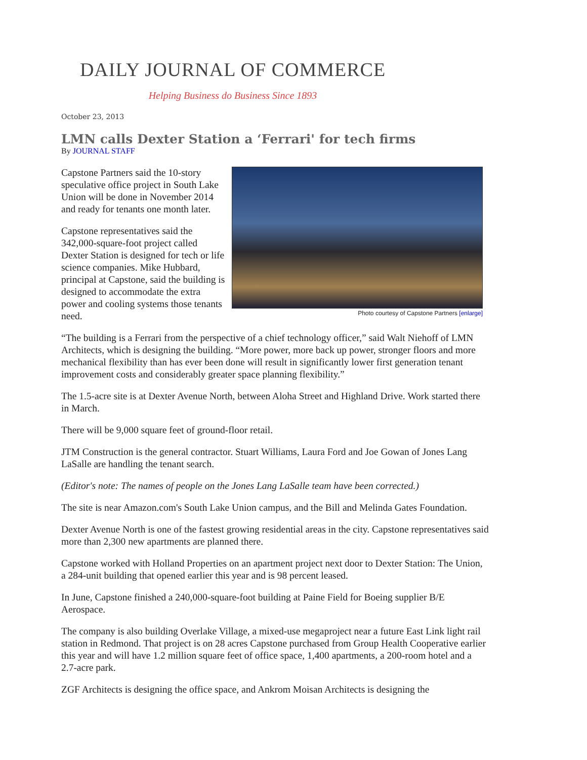DAILY JOURNAL OF COMMERCE
Helping Business do Business Since 1893
October 23, 2013
LMN calls Dexter Station a ‘Ferrari' for tech firms
By JOURNAL STAFF
Photo courtesy of Capstone Partners [enlarge]
Capstone Partners said the 10-story speculative office project in South Lake Union will be done in November 2014 and ready for tenants one month later.
Capstone representatives said the 342,000-square-foot project called Dexter Station is designed for tech or life science companies. Mike Hubbard, principal at Capstone, said the building is designed to accommodate the extra power and cooling systems those tenants need.
“The building is a Ferrari from the perspective of a chief technology officer,” said Walt Niehoff of LMN Architects, which is designing the building. “More power, more back up power, stronger floors and more mechanical flexibility than has ever been done will result in significantly lower first generation tenant improvement costs and considerably greater space planning flexibility.”
The 1.5-acre site is at Dexter Avenue North, between Aloha Street and Highland Drive. Work started there in March.
There will be 9,000 square feet of ground-floor retail.
JTM Construction is the general contractor. Stuart Williams, Laura Ford and Joe Gowan of Jones Lang LaSalle are handling the tenant search.
(Editor's note: The names of people on the Jones Lang LaSalle team have been corrected.)
The site is near Amazon.com's South Lake Union campus, and the Bill and Melinda Gates Foundation.
Dexter Avenue North is one of the fastest growing residential areas in the city. Capstone representatives said more than 2,300 new apartments are planned there.
Capstone worked with Holland Properties on an apartment project next door to Dexter Station: The Union, a 284-unit building that opened earlier this year and is 98 percent leased.
In June, Capstone finished a 240,000-square-foot building at Paine Field for Boeing supplier B/E Aerospace.
The company is also building Overlake Village, a mixed-use megaproject near a future East Link light rail station in Redmond. That project is on 28 acres Capstone purchased from Group Health Cooperative earlier this year and will have 1.2 million square feet of office space, 1,400 apartments, a 200-room hotel and a 2.7-acre park.
ZGF Architects is designing the office space, and Ankrom Moisan Architects is designing the